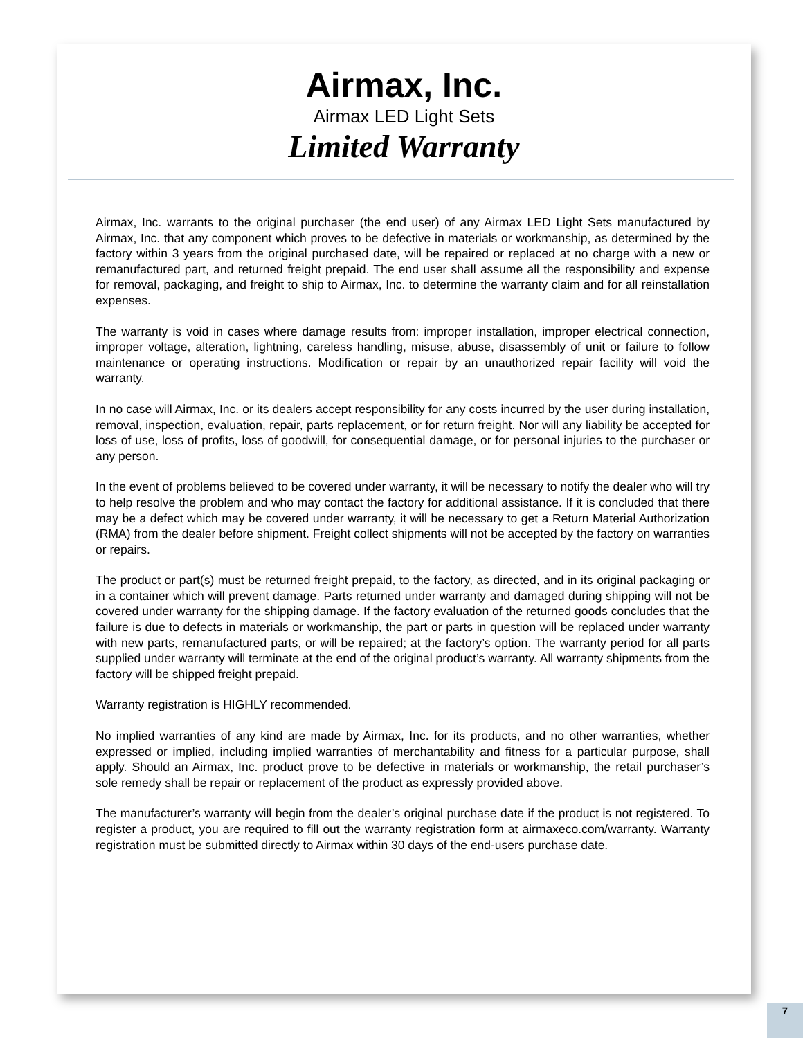Airmax, Inc.
Airmax LED Light Sets
Limited Warranty
Airmax, Inc. warrants to the original purchaser (the end user) of any Airmax LED Light Sets manufactured by Airmax, Inc. that any component which proves to be defective in materials or workmanship, as determined by the factory within 3 years from the original purchased date, will be repaired or replaced at no charge with a new or remanufactured part, and returned freight prepaid. The end user shall assume all the responsibility and expense for removal, packaging, and freight to ship to Airmax, Inc. to determine the warranty claim and for all reinstallation expenses.
The warranty is void in cases where damage results from: improper installation, improper electrical connection, improper voltage, alteration, lightning, careless handling, misuse, abuse, disassembly of unit or failure to follow maintenance or operating instructions. Modification or repair by an unauthorized repair facility will void the warranty.
In no case will Airmax, Inc. or its dealers accept responsibility for any costs incurred by the user during installation, removal, inspection, evaluation, repair, parts replacement, or for return freight. Nor will any liability be accepted for loss of use, loss of profits, loss of goodwill, for consequential damage, or for personal injuries to the purchaser or any person.
In the event of problems believed to be covered under warranty, it will be necessary to notify the dealer who will try to help resolve the problem and who may contact the factory for additional assistance. If it is concluded that there may be a defect which may be covered under warranty, it will be necessary to get a Return Material Authorization (RMA) from the dealer before shipment. Freight collect shipments will not be accepted by the factory on warranties or repairs.
The product or part(s) must be returned freight prepaid, to the factory, as directed, and in its original packaging or in a container which will prevent damage. Parts returned under warranty and damaged during shipping will not be covered under warranty for the shipping damage. If the factory evaluation of the returned goods concludes that the failure is due to defects in materials or workmanship, the part or parts in question will be replaced under warranty with new parts, remanufactured parts, or will be repaired; at the factory’s option. The warranty period for all parts supplied under warranty will terminate at the end of the original product’s warranty. All warranty shipments from the factory will be shipped freight prepaid.
Warranty registration is HIGHLY recommended.
No implied warranties of any kind are made by Airmax, Inc. for its products, and no other warranties, whether expressed or implied, including implied warranties of merchantability and fitness for a particular purpose, shall apply. Should an Airmax, Inc. product prove to be defective in materials or workmanship, the retail purchaser’s sole remedy shall be repair or replacement of the product as expressly provided above.
The manufacturer’s warranty will begin from the dealer’s original purchase date if the product is not registered. To register a product, you are required to fill out the warranty registration form at airmaxeco.com/warranty. Warranty registration must be submitted directly to Airmax within 30 days of the end-users purchase date.
7